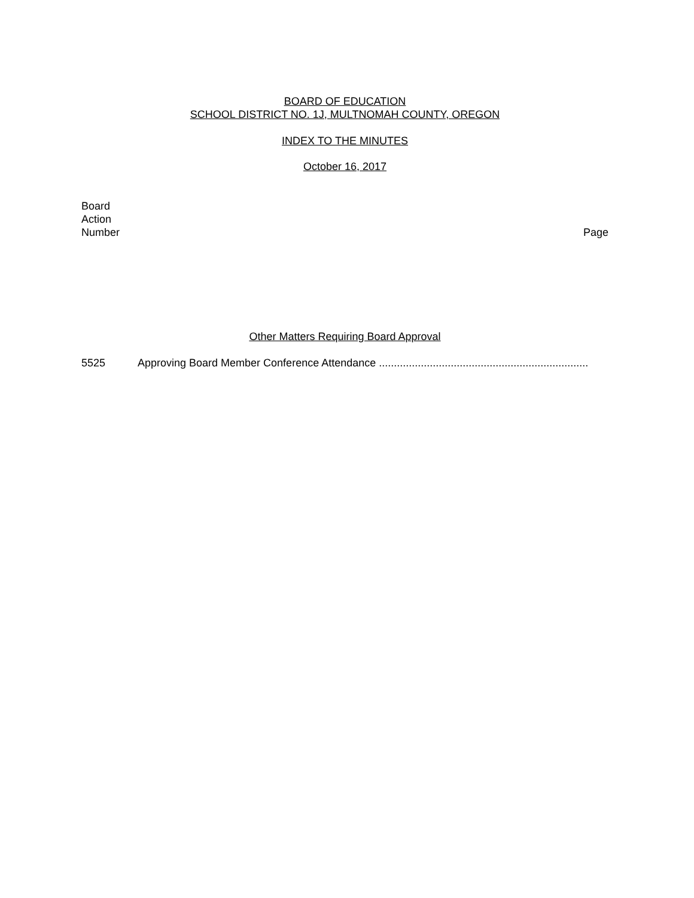BOARD OF EDUCATION
SCHOOL DISTRICT NO. 1J, MULTNOMAH COUNTY, OREGON
INDEX TO THE MINUTES
October 16, 2017
Board
Action
Number
Page
Other Matters Requiring Board Approval
5525 Approving Board Member Conference Attendance ......................................................................